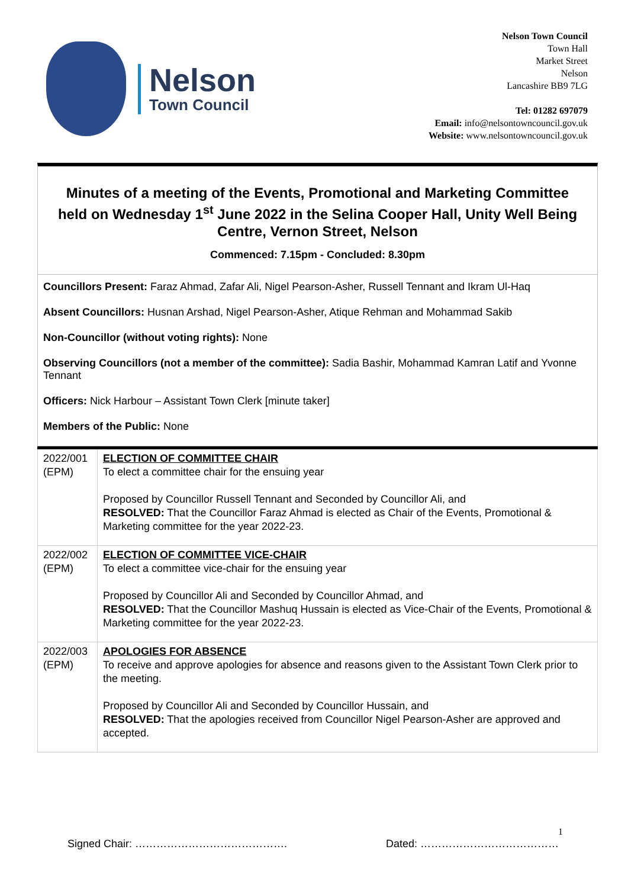Nelson
Town Council
Nelson Town Council
Town Hall
Market Street
Nelson
Lancashire BB9 7LG
Tel: 01282 697079
Email: info@nelsontowncouncil.gov.uk
Website: www.nelsontowncouncil.gov.uk
Minutes of a meeting of the Events, Promotional and Marketing Committee held on Wednesday 1<sup>st</sup> June 2022 in the Selina Cooper Hall, Unity Well Being Centre, Vernon Street, Nelson
Commenced: 7.15pm - Concluded: 8.30pm
Councillors Present: Faraz Ahmad, Zafar Ali, Nigel Pearson-Asher, Russell Tennant and Ikram Ul-Haq
Absent Councillors: Husnan Arshad, Nigel Pearson-Asher, Atique Rehman and Mohammad Sakib
Non-Councillor (without voting rights): None
Observing Councillors (not a member of the committee): Sadia Bashir, Mohammad Kamran Latif and Yvonne Tennant
Officers: Nick Harbour – Assistant Town Clerk [minute taker]
Members of the Public: None
| 2022/001 (EPM) | ELECTION OF COMMITTEE CHAIR To elect a committee chair for the ensuing year Proposed by Councillor Russell Tennant and Seconded by Councillor Ali, and RESOLVED: That the Councillor Faraz Ahmad is elected as Chair of the Events, Promotional & Marketing committee for the year 2022-23. |
| 2022/002 (EPM) | ELECTION OF COMMITTEE VICE-CHAIR To elect a committee vice-chair for the ensuing year Proposed by Councillor Ali and Seconded by Councillor Ahmad, and RESOLVED: That the Councillor Mashuq Hussain is elected as Vice-Chair of the Events, Promotional & Marketing committee for the year 2022-23. |
| 2022/003 (EPM) | APOLOGIES FOR ABSENCE To receive and approve apologies for absence and reasons given to the Assistant Town Clerk prior to the meeting. Proposed by Councillor Ali and Seconded by Councillor Hussain, and RESOLVED: That the apologies received from Councillor Nigel Pearson-Asher are approved and accepted. |
1
Signed Chair: ……………………………………. Dated: …………………………………